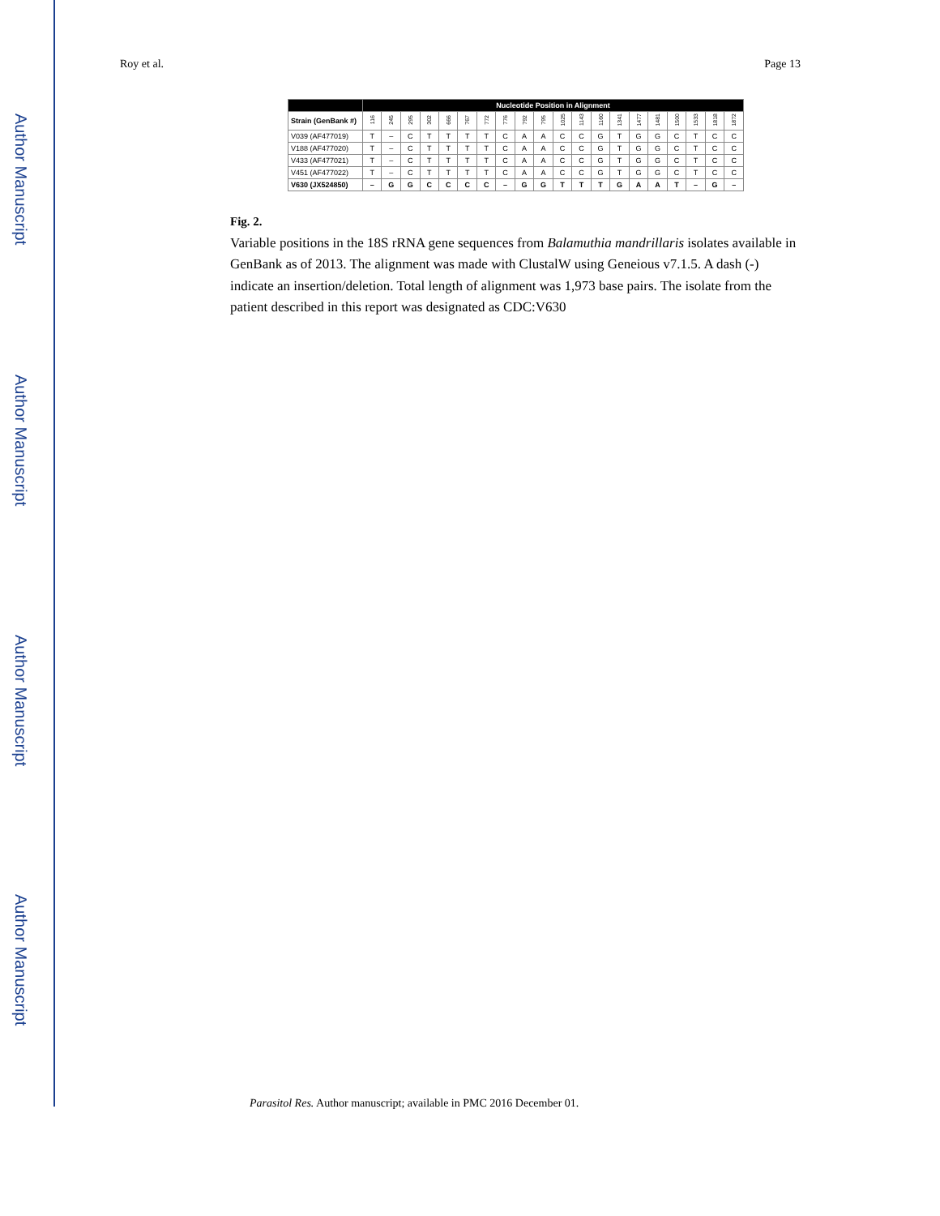Author Manuscript
Author Manuscript
Author Manuscript
Author Manuscript
Roy et al. Page 13
| | Nucleotide Position in Alignment | | | | | | | | | | | | | | | | | | | |
| --- | --- | --- | --- | --- | --- | --- | --- | --- | --- | --- | --- | --- | --- | --- | --- | --- | --- | --- | --- | --- |
| Strain (GenBank #) | 116 | 245 | 295 | 302 | 666 | 767 | 772 | 776 | 792 | 795 | 1025 | 1143 | 1160 | 1341 | 1477 | 1481 | 1500 | 1533 | 1818 | 1872 |
| V039 (AF477019) | T | – | C | T | T | T | T | C | A | A | C | C | G | T | G | G | C | T | C | C |
| V188 (AF477020) | T | – | C | T | T | T | T | C | A | A | C | C | G | T | G | G | C | T | C | C |
| V433 (AF477021) | T | – | C | T | T | T | T | C | A | A | C | C | G | T | G | G | C | T | C | C |
| V451 (AF477022) | T | – | C | T | T | T | T | C | A | A | C | C | G | T | G | G | C | T | C | C |
| V630 (JX524850) | – | G | G | C | C | C | C | – | G | G | T | T | T | G | A | A | T | – | G | – |
Fig. 2.
Variable positions in the 18S rRNA gene sequences from Balamuthia mandrillaris isolates available in GenBank as of 2013. The alignment was made with ClustalW using Geneious v7.1.5. A dash (-) indicate an insertion/deletion. Total length of alignment was 1,973 base pairs. The isolate from the patient described in this report was designated as CDC:V630
Parasitol Res. Author manuscript; available in PMC 2016 December 01.